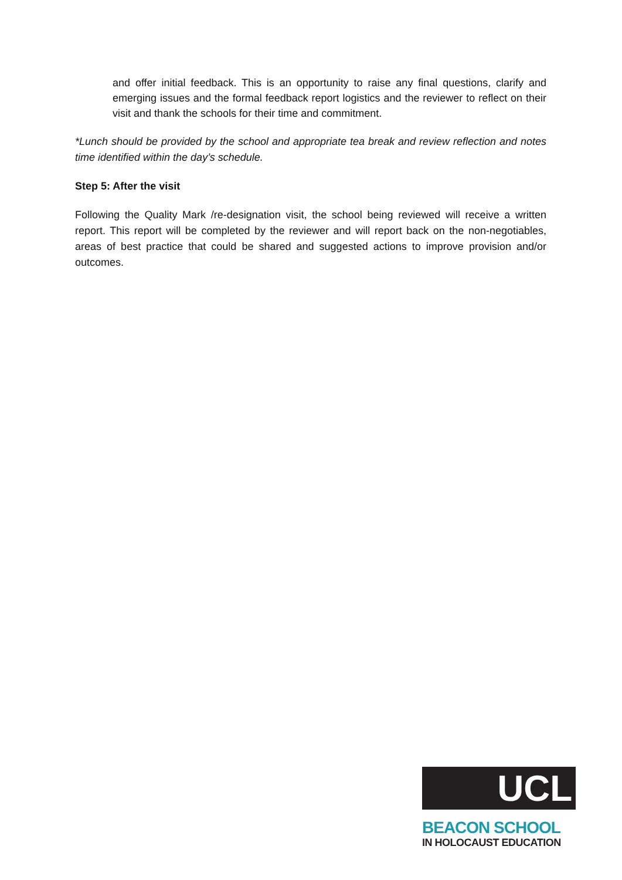and offer initial feedback. This is an opportunity to raise any final questions, clarify and emerging issues and the formal feedback report logistics and the reviewer to reflect on their visit and thank the schools for their time and commitment.
*Lunch should be provided by the school and appropriate tea break and review reflection and notes time identified within the day’s schedule.
Step 5: After the visit
Following the Quality Mark /re-designation visit, the school being reviewed will receive a written report. This report will be completed by the reviewer and will report back on the non-negotiables, areas of best practice that could be shared and suggested actions to improve provision and/or outcomes.
UCL
BEACON SCHOOL
IN HOLOCAUST EDUCATION